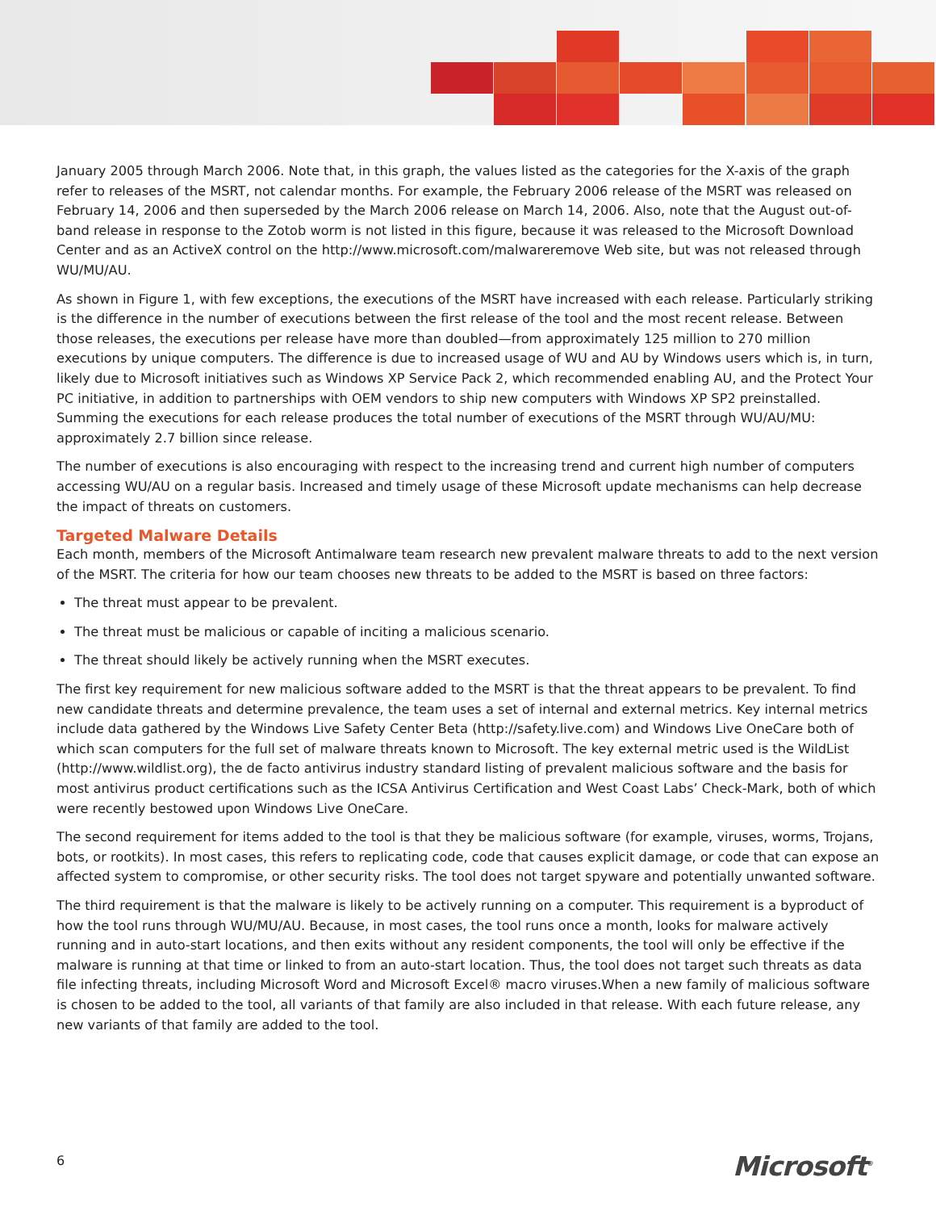January 2005 through March 2006. Note that, in this graph, the values listed as the categories for the X-axis of the graph refer to releases of the MSRT, not calendar months. For example, the February 2006 release of the MSRT was released on February 14, 2006 and then superseded by the March 2006 release on March 14, 2006. Also, note that the August out-of-band release in response to the Zotob worm is not listed in this figure, because it was released to the Microsoft Download Center and as an ActiveX control on the http://www.microsoft.com/malwareremove Web site, but was not released through WU/MU/AU.
As shown in Figure 1, with few exceptions, the executions of the MSRT have increased with each release. Particularly striking is the difference in the number of executions between the first release of the tool and the most recent release. Between those releases, the executions per release have more than doubled—from approximately 125 million to 270 million executions by unique computers. The difference is due to increased usage of WU and AU by Windows users which is, in turn, likely due to Microsoft initiatives such as Windows XP Service Pack 2, which recommended enabling AU, and the Protect Your PC initiative, in addition to partnerships with OEM vendors to ship new computers with Windows XP SP2 preinstalled. Summing the executions for each release produces the total number of executions of the MSRT through WU/AU/MU: approximately 2.7 billion since release.
The number of executions is also encouraging with respect to the increasing trend and current high number of computers accessing WU/AU on a regular basis. Increased and timely usage of these Microsoft update mechanisms can help decrease the impact of threats on customers.
Targeted Malware Details
Each month, members of the Microsoft Antimalware team research new prevalent malware threats to add to the next version of the MSRT. The criteria for how our team chooses new threats to be added to the MSRT is based on three factors:
The threat must appear to be prevalent.
The threat must be malicious or capable of inciting a malicious scenario.
The threat should likely be actively running when the MSRT executes.
The first key requirement for new malicious software added to the MSRT is that the threat appears to be prevalent. To find new candidate threats and determine prevalence, the team uses a set of internal and external metrics. Key internal metrics include data gathered by the Windows Live Safety Center Beta (http://safety.live.com) and Windows Live OneCare both of which scan computers for the full set of malware threats known to Microsoft. The key external metric used is the WildList (http://www.wildlist.org), the de facto antivirus industry standard listing of prevalent malicious software and the basis for most antivirus product certifications such as the ICSA Antivirus Certification and West Coast Labs’ Check-Mark, both of which were recently bestowed upon Windows Live OneCare.
The second requirement for items added to the tool is that they be malicious software (for example, viruses, worms, Trojans, bots, or rootkits). In most cases, this refers to replicating code, code that causes explicit damage, or code that can expose an affected system to compromise, or other security risks. The tool does not target spyware and potentially unwanted software.
The third requirement is that the malware is likely to be actively running on a computer. This requirement is a byproduct of how the tool runs through WU/MU/AU. Because, in most cases, the tool runs once a month, looks for malware actively running and in auto-start locations, and then exits without any resident components, the tool will only be effective if the malware is running at that time or linked to from an auto-start location. Thus, the tool does not target such threats as data file infecting threats, including Microsoft Word and Microsoft Excel® macro viruses.When a new family of malicious software is chosen to be added to the tool, all variants of that family are also included in that release. With each future release, any new variants of that family are added to the tool.
6 Microsoft<sup>®</sup>